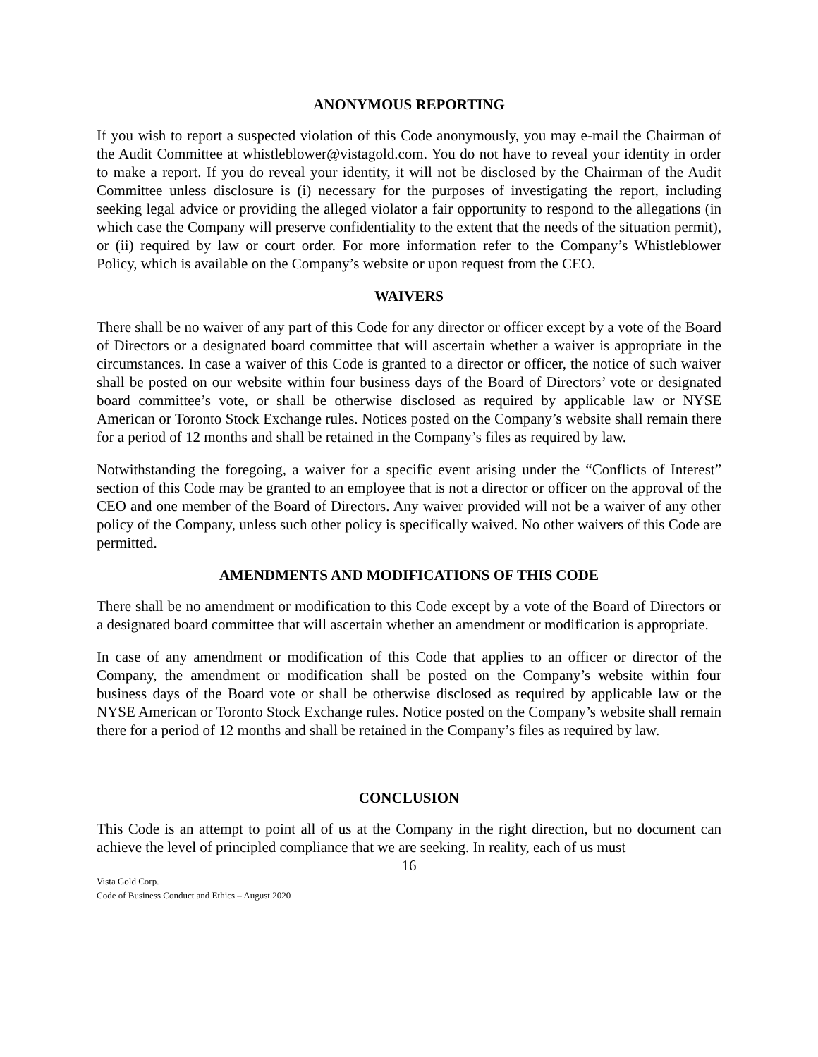ANONYMOUS REPORTING
If you wish to report a suspected violation of this Code anonymously, you may e-mail the Chairman of the Audit Committee at whistleblower@vistagold.com. You do not have to reveal your identity in order to make a report. If you do reveal your identity, it will not be disclosed by the Chairman of the Audit Committee unless disclosure is (i) necessary for the purposes of investigating the report, including seeking legal advice or providing the alleged violator a fair opportunity to respond to the allegations (in which case the Company will preserve confidentiality to the extent that the needs of the situation permit), or (ii) required by law or court order. For more information refer to the Company’s Whistleblower Policy, which is available on the Company’s website or upon request from the CEO.
WAIVERS
There shall be no waiver of any part of this Code for any director or officer except by a vote of the Board of Directors or a designated board committee that will ascertain whether a waiver is appropriate in the circumstances. In case a waiver of this Code is granted to a director or officer, the notice of such waiver shall be posted on our website within four business days of the Board of Directors’ vote or designated board committee’s vote, or shall be otherwise disclosed as required by applicable law or NYSE American or Toronto Stock Exchange rules. Notices posted on the Company’s website shall remain there for a period of 12 months and shall be retained in the Company’s files as required by law.
Notwithstanding the foregoing, a waiver for a specific event arising under the “Conflicts of Interest” section of this Code may be granted to an employee that is not a director or officer on the approval of the CEO and one member of the Board of Directors. Any waiver provided will not be a waiver of any other policy of the Company, unless such other policy is specifically waived. No other waivers of this Code are permitted.
AMENDMENTS AND MODIFICATIONS OF THIS CODE
There shall be no amendment or modification to this Code except by a vote of the Board of Directors or a designated board committee that will ascertain whether an amendment or modification is appropriate.
In case of any amendment or modification of this Code that applies to an officer or director of the Company, the amendment or modification shall be posted on the Company’s website within four business days of the Board vote or shall be otherwise disclosed as required by applicable law or the NYSE American or Toronto Stock Exchange rules. Notice posted on the Company’s website shall remain there for a period of 12 months and shall be retained in the Company’s files as required by law.
CONCLUSION
This Code is an attempt to point all of us at the Company in the right direction, but no document can achieve the level of principled compliance that we are seeking. In reality, each of us must
16
Vista Gold Corp.
Code of Business Conduct and Ethics – August 2020